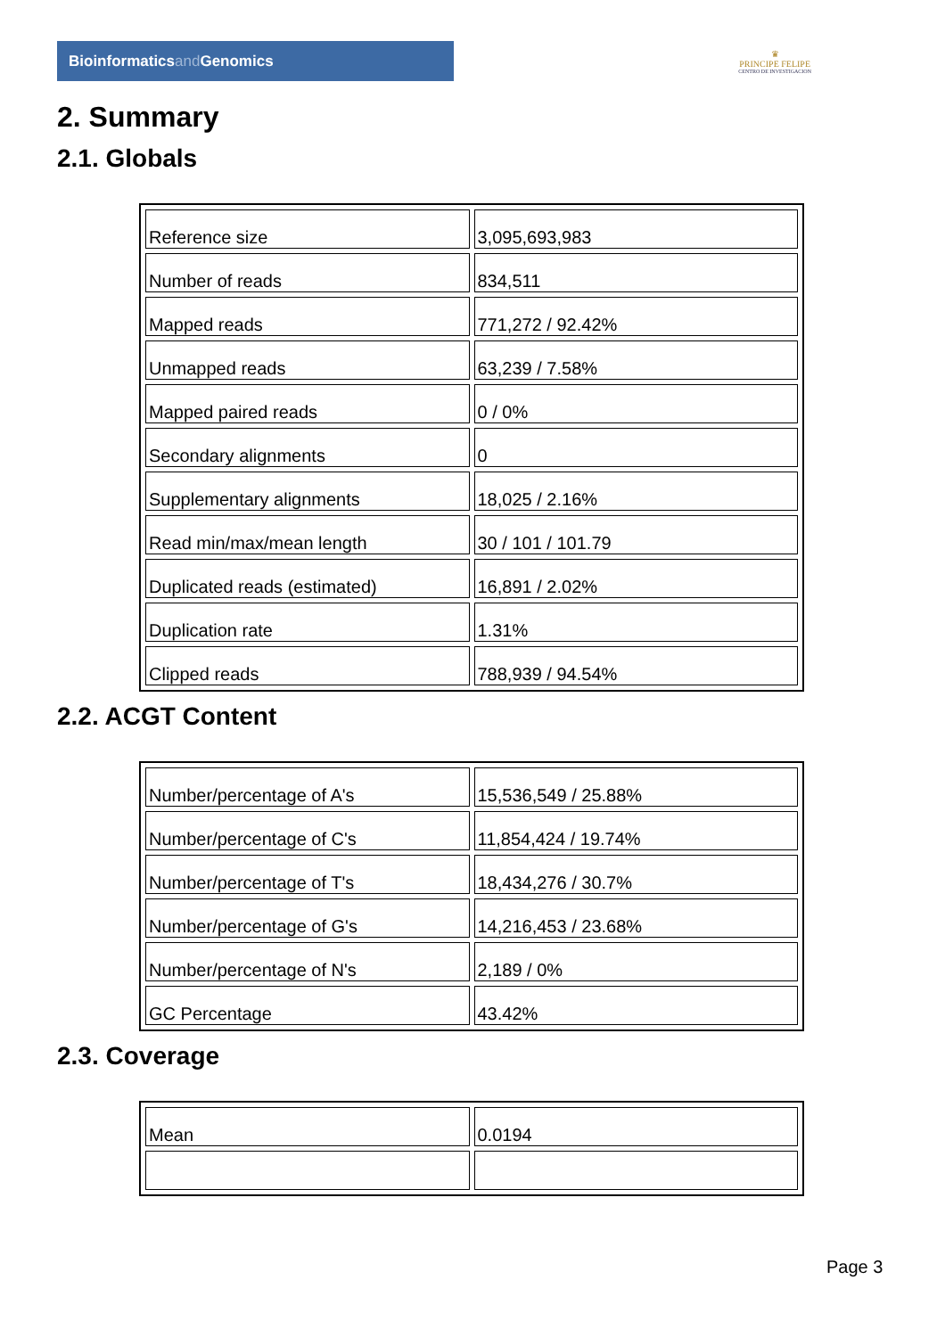Bioinformaticsand Genomics
♛
PRINCIPE FELIPE
CENTRO DE INVESTIGACION
2. Summary
2.1. Globals
| Reference size | 3,095,693,983 |
| Number of reads | 834,511 |
| Mapped reads | 771,272 / 92.42% |
| Unmapped reads | 63,239 / 7.58% |
| Mapped paired reads | 0 / 0% |
| Secondary alignments | 0 |
| Supplementary alignments | 18,025 / 2.16% |
| Read min/max/mean length | 30 / 101 / 101.79 |
| Duplicated reads (estimated) | 16,891 / 2.02% |
| Duplication rate | 1.31% |
| Clipped reads | 788,939 / 94.54% |
2.2. ACGT Content
| Number/percentage of A's | 15,536,549 / 25.88% |
| Number/percentage of C's | 11,854,424 / 19.74% |
| Number/percentage of T's | 18,434,276 / 30.7% |
| Number/percentage of G's | 14,216,453 / 23.68% |
| Number/percentage of N's | 2,189 / 0% |
| GC Percentage | 43.42% |
2.3. Coverage
| Mean | 0.0194 |
Page 3